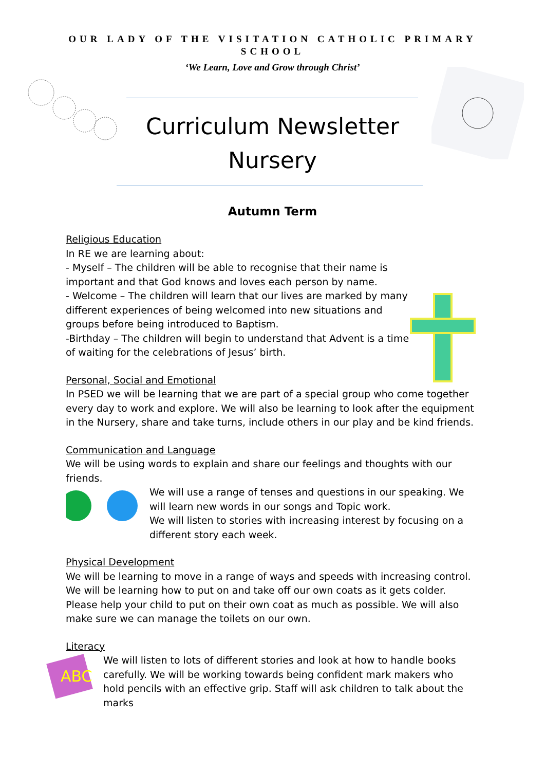OUR LADY OF THE VISITATION CATHOLIC PRIMARY SCHOOL
‘We Learn, Love and Grow through Christ’
Curriculum Newsletter
Nursery
Autumn Term
Religious Education
In RE we are learning about:
- Myself – The children will be able to recognise that their name is important and that God knows and loves each person by name.
- Welcome – The children will learn that our lives are marked by many different experiences of being welcomed into new situations and groups before being introduced to Baptism.
-Birthday – The children will begin to understand that Advent is a time of waiting for the celebrations of Jesus’ birth.
Personal, Social and Emotional
In PSED we will be learning that we are part of a special group who come together every day to work and explore. We will also be learning to look after the equipment in the Nursery, share and take turns, include others in our play and be kind friends.
Communication and Language
We will be using words to explain and share our feelings and thoughts with our friends.
We will use a range of tenses and questions in our speaking. We will learn new words in our songs and Topic work.
We will listen to stories with increasing interest by focusing on a different story each week.
Physical Development
We will be learning to move in a range of ways and speeds with increasing control. We will be learning how to put on and take off our own coats as it gets colder. Please help your child to put on their own coat as much as possible. We will also make sure we can manage the toilets on our own.
Literacy
ABC
We will listen to lots of different stories and look at how to handle books carefully. We will be working towards being confident mark makers who hold pencils with an effective grip. Staff will ask children to talk about the marks